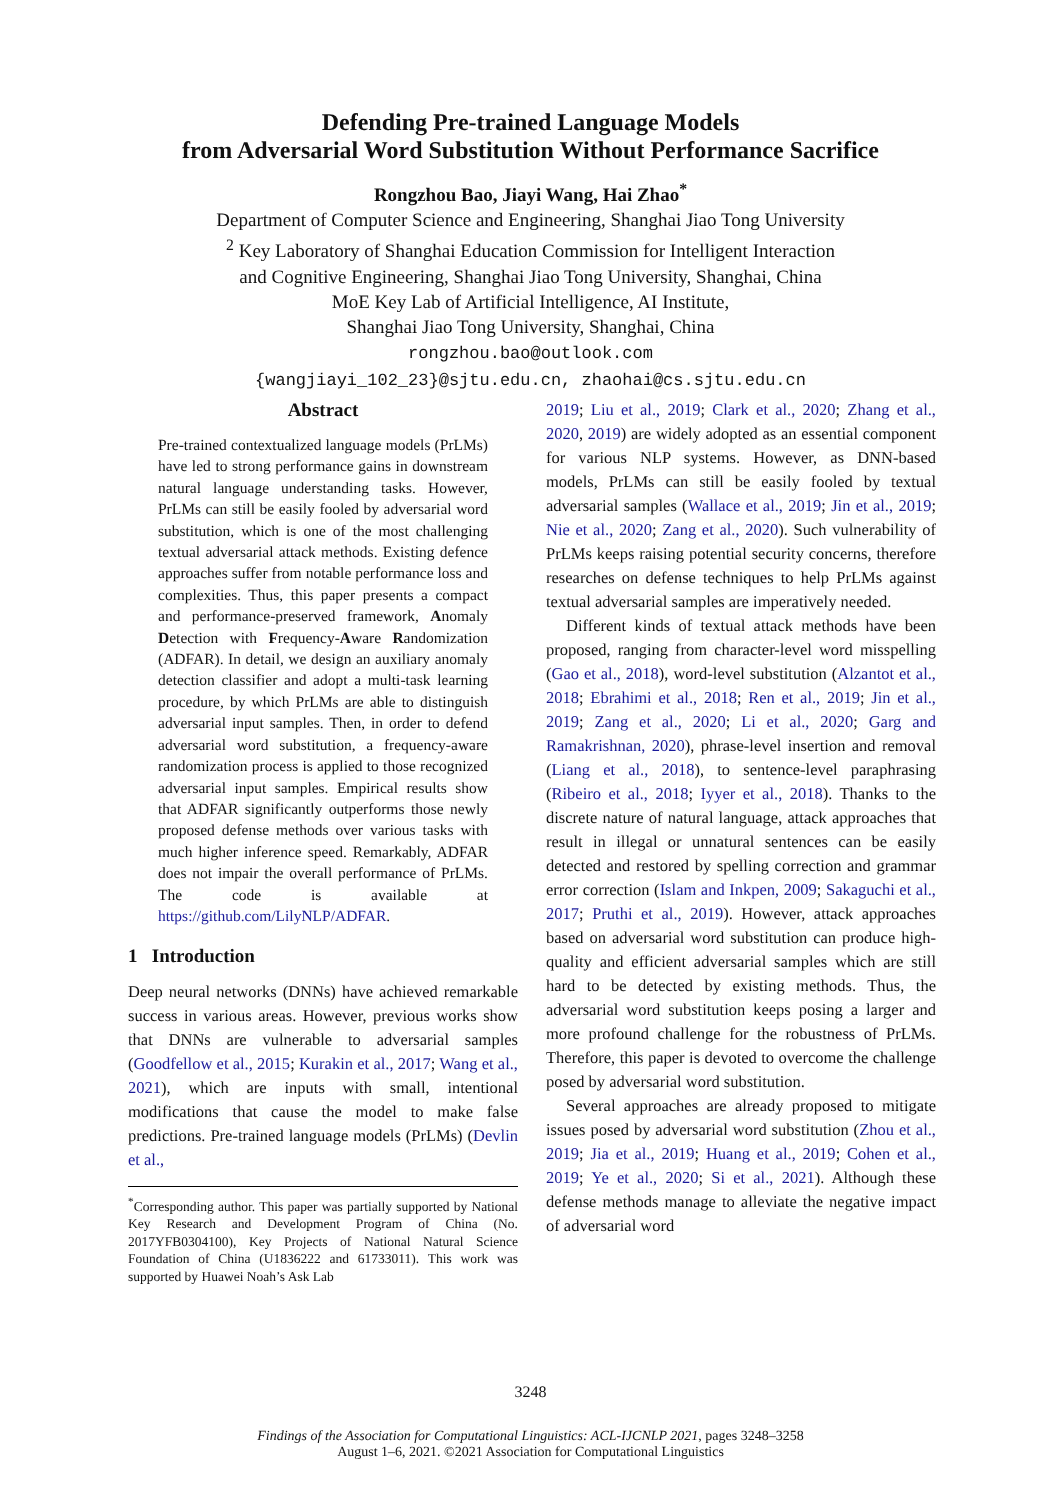Defending Pre-trained Language Models
from Adversarial Word Substitution Without Performance Sacrifice
Rongzhou Bao, Jiayi Wang, Hai Zhao<sup>*</sup>
Department of Computer Science and Engineering, Shanghai Jiao Tong University
<sup>2</sup> Key Laboratory of Shanghai Education Commission for Intelligent Interaction
and Cognitive Engineering, Shanghai Jiao Tong University, Shanghai, China
MoE Key Lab of Artificial Intelligence, AI Institute,
Shanghai Jiao Tong University, Shanghai, China
rongzhou.bao@outlook.com
{wangjiayi_102_23}@sjtu.edu.cn, zhaohai@cs.sjtu.edu.cn
Abstract
Pre-trained contextualized language models (PrLMs) have led to strong performance gains in downstream natural language understanding tasks. However, PrLMs can still be easily fooled by adversarial word substitution, which is one of the most challenging textual adversarial attack methods. Existing defence approaches suffer from notable performance loss and complexities. Thus, this paper presents a compact and performance-preserved framework, Anomaly Detection with Frequency-Aware Randomization (ADFAR). In detail, we design an auxiliary anomaly detection classifier and adopt a multi-task learning procedure, by which PrLMs are able to distinguish adversarial input samples. Then, in order to defend adversarial word substitution, a frequency-aware randomization process is applied to those recognized adversarial input samples. Empirical results show that ADFAR significantly outperforms those newly proposed defense methods over various tasks with much higher inference speed. Remarkably, ADFAR does not impair the overall performance of PrLMs. The code is available at https://github.com/LilyNLP/ADFAR.
1 Introduction
Deep neural networks (DNNs) have achieved remarkable success in various areas. However, previous works show that DNNs are vulnerable to adversarial samples (Goodfellow et al., 2015; Kurakin et al., 2017; Wang et al., 2021), which are inputs with small, intentional modifications that cause the model to make false predictions. Pre-trained language models (PrLMs) (Devlin et al.,
<sup>*</sup> Corresponding author. This paper was partially supported by National Key Research and Development Program of China (No. 2017YFB0304100), Key Projects of National Natural Science Foundation of China (U1836222 and 61733011). This work was supported by Huawei Noah’s Ask Lab
2019; Liu et al., 2019; Clark et al., 2020; Zhang et al., 2020, 2019) are widely adopted as an essential component for various NLP systems. However, as DNN-based models, PrLMs can still be easily fooled by textual adversarial samples (Wallace et al., 2019; Jin et al., 2019; Nie et al., 2020; Zang et al., 2020). Such vulnerability of PrLMs keeps raising potential security concerns, therefore researches on defense techniques to help PrLMs against textual adversarial samples are imperatively needed.
Different kinds of textual attack methods have been proposed, ranging from character-level word misspelling (Gao et al., 2018), word-level substitution (Alzantot et al., 2018; Ebrahimi et al., 2018; Ren et al., 2019; Jin et al., 2019; Zang et al., 2020; Li et al., 2020; Garg and Ramakrishnan, 2020), phrase-level insertion and removal (Liang et al., 2018), to sentence-level paraphrasing (Ribeiro et al., 2018; Iyyer et al., 2018). Thanks to the discrete nature of natural language, attack approaches that result in illegal or unnatural sentences can be easily detected and restored by spelling correction and grammar error correction (Islam and Inkpen, 2009; Sakaguchi et al., 2017; Pruthi et al., 2019). However, attack approaches based on adversarial word substitution can produce high-quality and efficient adversarial samples which are still hard to be detected by existing methods. Thus, the adversarial word substitution keeps posing a larger and more profound challenge for the robustness of PrLMs. Therefore, this paper is devoted to overcome the challenge posed by adversarial word substitution.
Several approaches are already proposed to mitigate issues posed by adversarial word substitution (Zhou et al., 2019; Jia et al., 2019; Huang et al., 2019; Cohen et al., 2019; Ye et al., 2020; Si et al., 2021). Although these defense methods manage to alleviate the negative impact of adversarial word
3248
Findings of the Association for Computational Linguistics: ACL-IJCNLP 2021, pages 3248–3258
August 1–6, 2021. ©2021 Association for Computational Linguistics